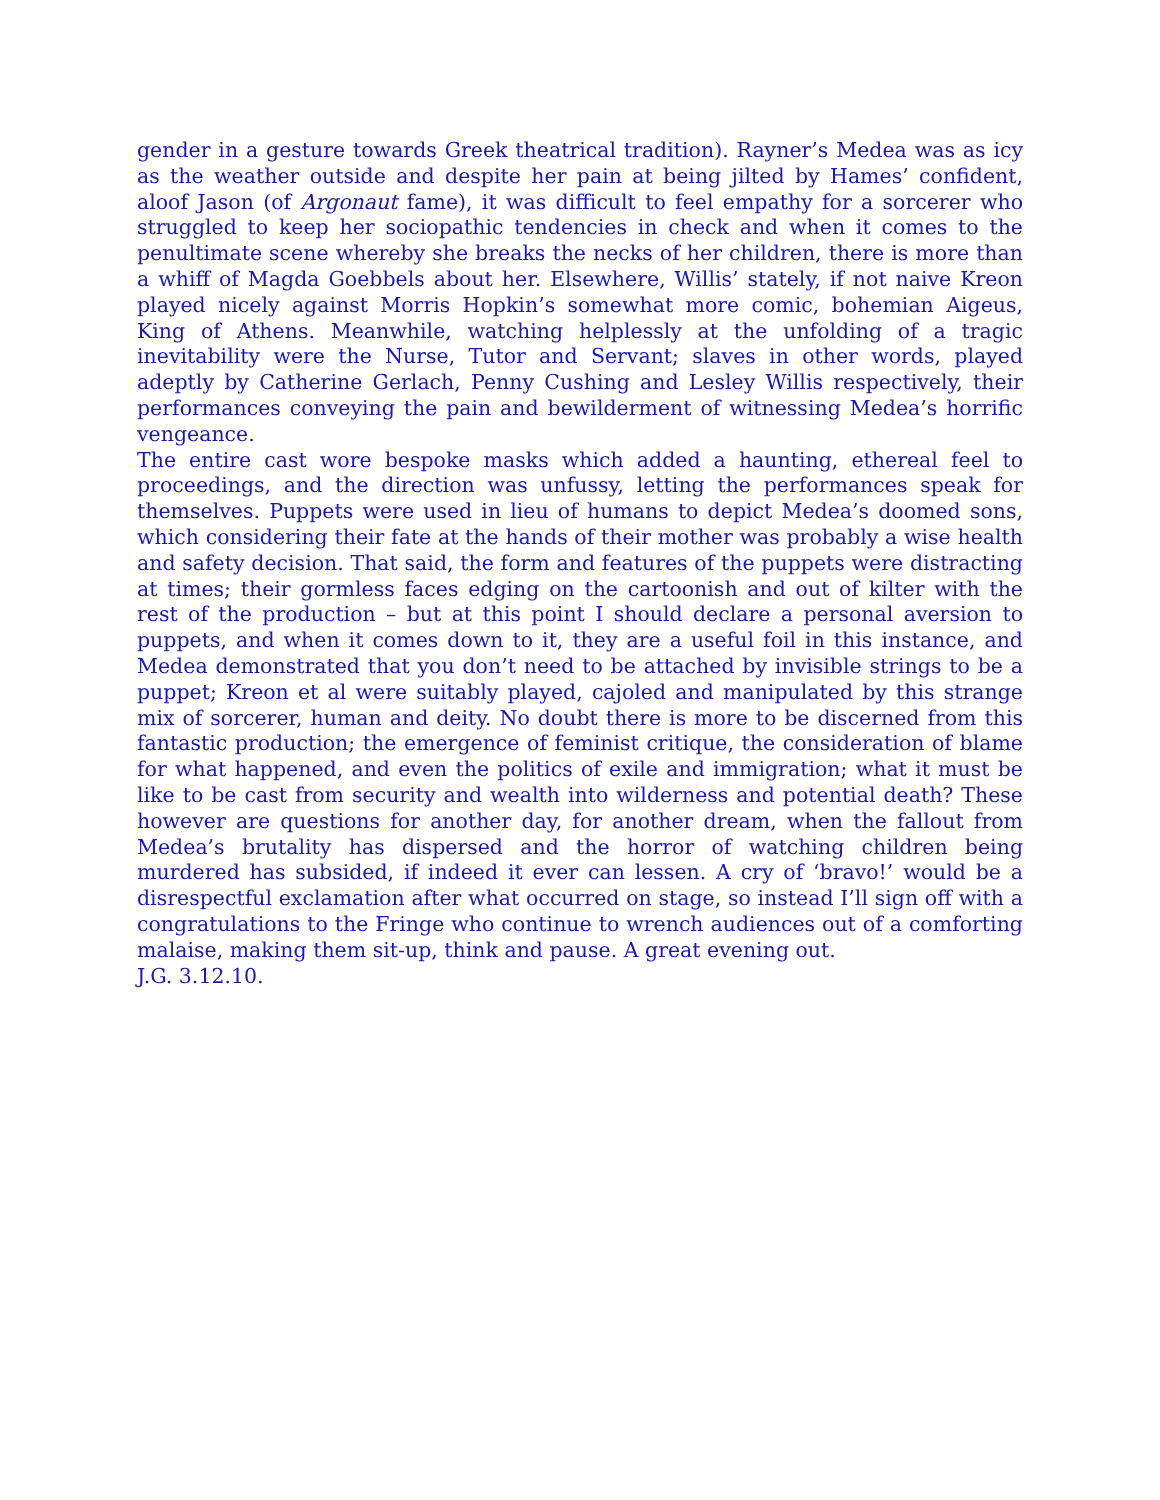gender in a gesture towards Greek theatrical tradition). Rayner’s Medea was as icy as the weather outside and despite her pain at being jilted by Hames’ confident, aloof Jason (of Argonaut fame), it was difficult to feel empathy for a sorcerer who struggled to keep her sociopathic tendencies in check and when it comes to the penultimate scene whereby she breaks the necks of her children, there is more than a whiff of Magda Goebbels about her. Elsewhere, Willis’ stately, if not naive Kreon played nicely against Morris Hopkin’s somewhat more comic, bohemian Aigeus, King of Athens. Meanwhile, watching helplessly at the unfolding of a tragic inevitability were the Nurse, Tutor and Servant; slaves in other words, played adeptly by Catherine Gerlach, Penny Cushing and Lesley Willis respectively, their performances conveying the pain and bewilderment of witnessing Medea’s horrific vengeance.
The entire cast wore bespoke masks which added a haunting, ethereal feel to proceedings, and the direction was unfussy, letting the performances speak for themselves. Puppets were used in lieu of humans to depict Medea’s doomed sons, which considering their fate at the hands of their mother was probably a wise health and safety decision. That said, the form and features of the puppets were distracting at times; their gormless faces edging on the cartoonish and out of kilter with the rest of the production – but at this point I should declare a personal aversion to puppets, and when it comes down to it, they are a useful foil in this instance, and Medea demonstrated that you don’t need to be attached by invisible strings to be a puppet; Kreon et al were suitably played, cajoled and manipulated by this strange mix of sorcerer, human and deity. No doubt there is more to be discerned from this fantastic production; the emergence of feminist critique, the consideration of blame for what happened, and even the politics of exile and immigration; what it must be like to be cast from security and wealth into wilderness and potential death? These however are questions for another day, for another dream, when the fallout from Medea’s brutality has dispersed and the horror of watching children being murdered has subsided, if indeed it ever can lessen. A cry of ‘bravo!’ would be a disrespectful exclamation after what occurred on stage, so instead I’ll sign off with a congratulations to the Fringe who continue to wrench audiences out of a comforting malaise, making them sit-up, think and pause. A great evening out.
J.G. 3.12.10.